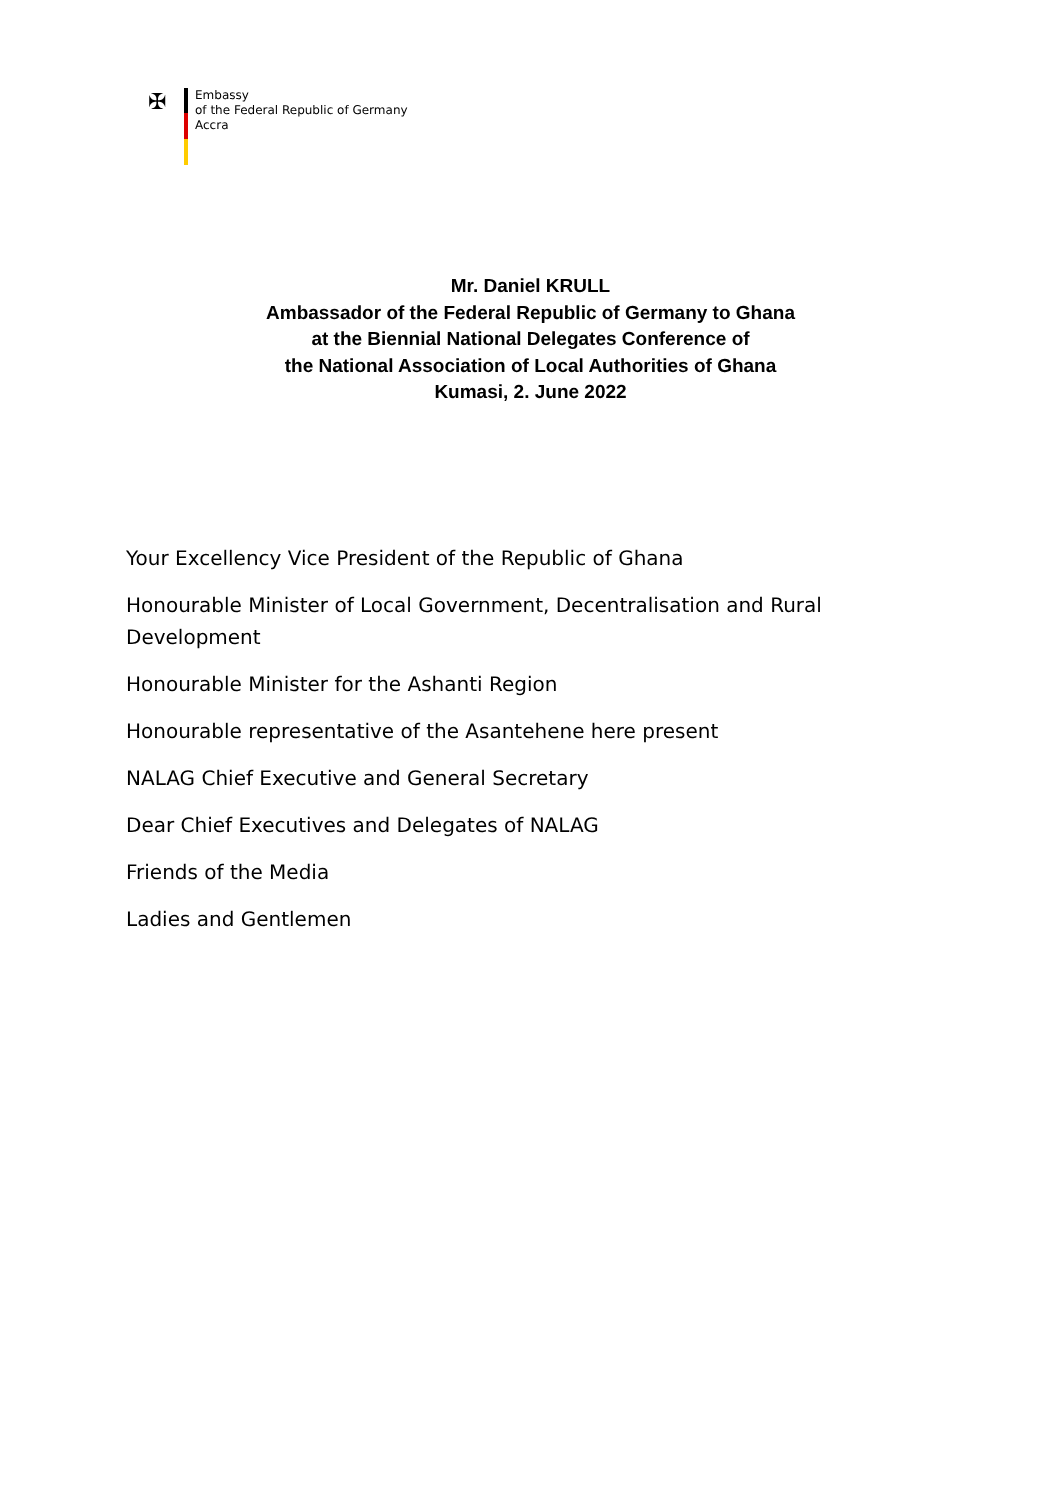✠
Embassy
of the Federal Republic of Germany
Accra
Mr. Daniel KRULL
Ambassador of the Federal Republic of Germany to Ghana
at the Biennial National Delegates Conference of
the National Association of Local Authorities of Ghana
Kumasi, 2. June 2022
Your Excellency Vice President of the Republic of Ghana
Honourable Minister of Local Government, Decentralisation and Rural Development
Honourable Minister for the Ashanti Region
Honourable representative of the Asantehene here present
NALAG Chief Executive and General Secretary
Dear Chief Executives and Delegates of NALAG
Friends of the Media
Ladies and Gentlemen